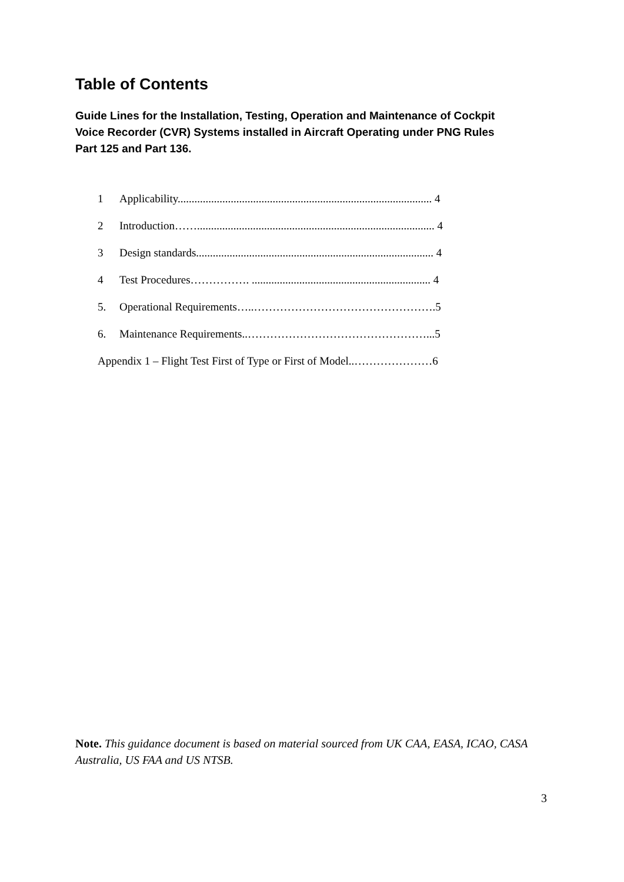Table of Contents
Guide Lines for the Installation, Testing, Operation and Maintenance of Cockpit Voice Recorder (CVR) Systems installed in Aircraft Operating under PNG Rules Part 125 and Part 136.
1 Applicability........................................................................................... 4
2 Introduction……..................................................................................... 4
3 Design standards..................................................................................... 4
4 Test Procedures……………. ................................................................ 4
5. Operational Requirements…..………………………………………….5
6. Maintenance Requirements..…………………………………………...5
Appendix 1 – Flight Test First of Type or First of Model..…………………6
Note. This guidance document is based on material sourced from UK CAA, EASA, ICAO, CASA Australia, US FAA and US NTSB.
3